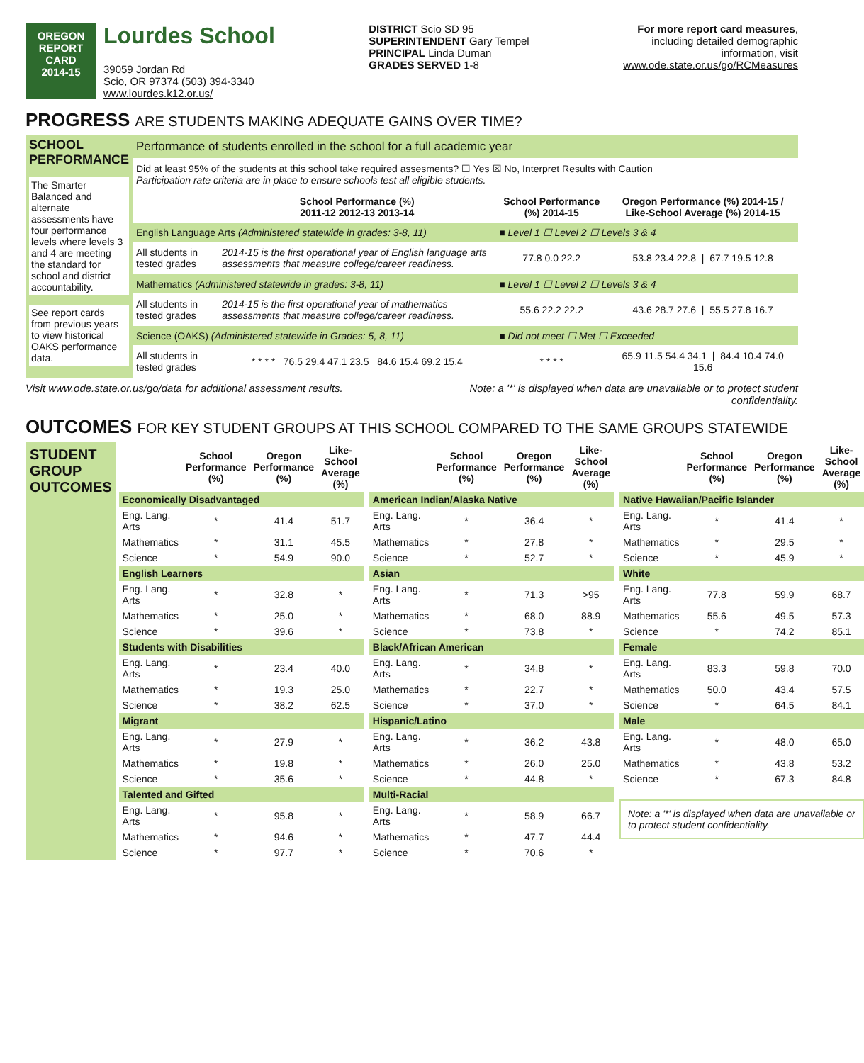OREGON
REPORT CARD
2014-15
Lourdes School
39059 Jordan Rd
Scio, OR 97374 (503) 394-3340
www.lourdes.k12.or.us/
DISTRICT Scio SD 95
SUPERINTENDENT Gary Tempel
PRINCIPAL Linda Duman
GRADES SERVED 1-8
For more report card measures,
including detailed demographic
information, visit
www.ode.state.or.us/go/RCMeasures
PROGRESS ARE STUDENTS MAKING ADEQUATE GAINS OVER TIME?
| SCHOOL PERFORMANCE The Smarter Balanced and alternate assessments have four performance levels where levels 3 and 4 are meeting the standard for school and district accountability. See report cards from previous years to view historical OAKS performance data. | Performance of students enrolled in the school for a full academic year | | | |
| | Did at least 95% of the students at this school take required assesments? ☐ Yes ☒ No, Interpret Results with Caution Participation rate criteria are in place to ensure schools test all eligible students. | | | |
| | | School Performance (%) 2011-12 2012-13 2013-14 | School Performance (%) 2014-15 | Oregon Performance (%) 2014-15 / Like-School Average (%) 2014-15 |
| | English Language Arts (Administered statewide in grades: 3-8, 11) | | ■ Level 1 ☐ Level 2 ☐ Levels 3 & 4 | |
| | All students in tested grades | 2014-15 is the first operational year of English language arts assessments that measure college/career readiness. | 77.8 0.0 22.2 | 53.8 23.4 22.8 / 67.7 19.5 12.8 |
| | Mathematics (Administered statewide in grades: 3-8, 11) | | ■ Level 1 ☐ Level 2 ☐ Levels 3 & 4 | |
| | All students in tested grades | 2014-15 is the first operational year of mathematics assessments that measure college/career readiness. | 55.6 22.2 22.2 | 43.6 28.7 27.6 / 55.5 27.8 16.7 |
| | Science (OAKS) (Administered statewide in Grades: 5, 8, 11) | | ■ Did not meet ☐ Met ☐ Exceeded | |
| | All students in tested grades | * * * * 76.5 29.4 47.1 23.5 84.6 15.4 69.2 15.4 | * * * * | 65.9 11.5 54.4 34.1 / 84.4 10.4 74.0 15.6 |
Visit www.ode.state.or.us/go/data for additional assessment results. Note: a '*' is displayed when data are unavailable or to protect student
confidentiality.
OUTCOMES FOR KEY STUDENT GROUPS AT THIS SCHOOL COMPARED TO THE SAME GROUPS STATEWIDE
STUDENT GROUP OUTCOMES
| | School Performance (%) | Oregon Performance (%) | Like-School Average (%) |
| --- | --- | --- | --- |
| Economically Disadvantaged | | | |
| Eng. Lang. Arts | * | 41.4 | 51.7 |
| Mathematics | * | 31.1 | 45.5 |
| Science | * | 54.9 | 90.0 |
| English Learners | | | |
| Eng. Lang. Arts | * | 32.8 | * |
| Mathematics | * | 25.0 | * |
| Science | * | 39.6 | * |
| Students with Disabilities | | | |
| Eng. Lang. Arts | * | 23.4 | 40.0 |
| Mathematics | * | 19.3 | 25.0 |
| Science | * | 38.2 | 62.5 |
| Migrant | | | |
| Eng. Lang. Arts | * | 27.9 | * |
| Mathematics | * | 19.8 | * |
| Science | * | 35.6 | * |
| Talented and Gifted | | | |
| Eng. Lang. Arts | * | 95.8 | * |
| Mathematics | * | 94.6 | * |
| Science | * | 97.7 | * |
| | School Performance (%) | Oregon Performance (%) | Like-School Average (%) |
| --- | --- | --- | --- |
| American Indian/Alaska Native | | | |
| Eng. Lang. Arts | * | 36.4 | * |
| Mathematics | * | 27.8 | * |
| Science | * | 52.7 | * |
| Asian | | | |
| Eng. Lang. Arts | * | 71.3 | >95 |
| Mathematics | * | 68.0 | 88.9 |
| Science | * | 73.8 | * |
| Black/African American | | | |
| Eng. Lang. Arts | * | 34.8 | * |
| Mathematics | * | 22.7 | * |
| Science | * | 37.0 | * |
| Hispanic/Latino | | | |
| Eng. Lang. Arts | * | 36.2 | 43.8 |
| Mathematics | * | 26.0 | 25.0 |
| Science | * | 44.8 | * |
| Multi-Racial | | | |
| Eng. Lang. Arts | * | 58.9 | 66.7 |
| Mathematics | * | 47.7 | 44.4 |
| Science | * | 70.6 | * |
| | School Performance (%) | Oregon Performance (%) | Like-School Average (%) |
| --- | --- | --- | --- |
| Native Hawaiian/Pacific Islander | | | |
| Eng. Lang. Arts | * | 41.4 | * |
| Mathematics | * | 29.5 | * |
| Science | * | 45.9 | * |
| White | | | |
| Eng. Lang. Arts | 77.8 | 59.9 | 68.7 |
| Mathematics | 55.6 | 49.5 | 57.3 |
| Science | * | 74.2 | 85.1 |
| Female | | | |
| Eng. Lang. Arts | 83.3 | 59.8 | 70.0 |
| Mathematics | 50.0 | 43.4 | 57.5 |
| Science | * | 64.5 | 84.1 |
| Male | | | |
| Eng. Lang. Arts | * | 48.0 | 65.0 |
| Mathematics | * | 43.8 | 53.2 |
| Science | * | 67.3 | 84.8 |
Note: a '*' is displayed when data are unavailable or to protect student confidentiality.